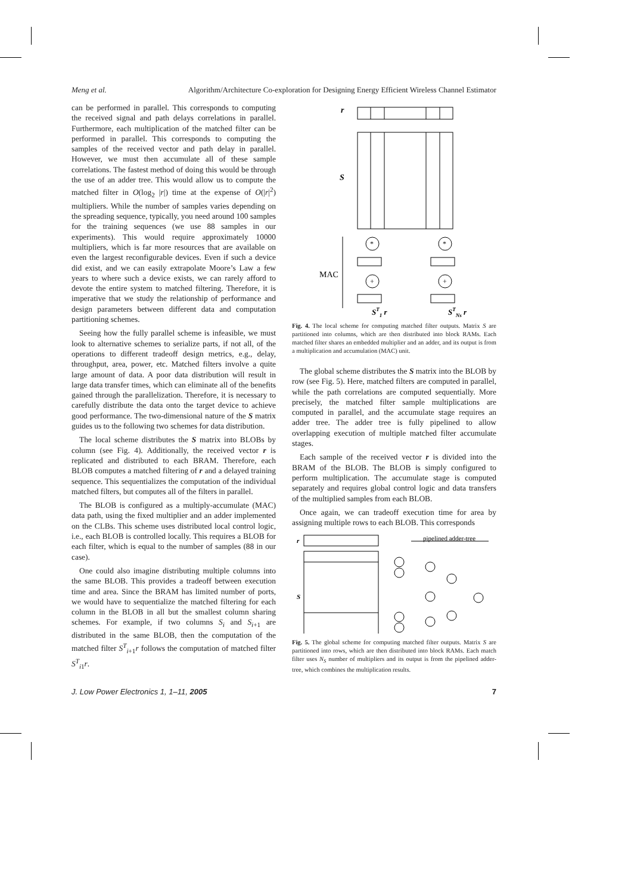Meng et al. Algorithm/Architecture Co-exploration for Designing Energy Efficient Wireless Channel Estimator
can be performed in parallel. This corresponds to computing the received signal and path delays correlations in parallel. Furthermore, each multiplication of the matched filter can be performed in parallel. This corresponds to computing the samples of the received vector and path delay in parallel. However, we must then accumulate all of these sample correlations. The fastest method of doing this would be through the use of an adder tree. This would allow us to compute the matched filter in O(log<sub>2</sub> |r|) time at the expense of O(|r|<sup>2</sup>) multipliers. While the number of samples varies depending on the spreading sequence, typically, you need around 100 samples for the training sequences (we use 88 samples in our experiments). This would require approximately 10000 multipliers, which is far more resources that are available on even the largest reconfigurable devices. Even if such a device did exist, and we can easily extrapolate Moore’s Law a few years to where such a device exists, we can rarely afford to devote the entire system to matched filtering. Therefore, it is imperative that we study the relationship of performance and design parameters between different data and computation partitioning schemes.
Seeing how the fully parallel scheme is infeasible, we must look to alternative schemes to serialize parts, if not all, of the operations to different tradeoff design metrics, e.g., delay, throughput, area, power, etc. Matched filters involve a quite large amount of data. A poor data distribution will result in large data transfer times, which can eliminate all of the benefits gained through the parallelization. Therefore, it is necessary to carefully distribute the data onto the target device to achieve good performance. The two-dimensional nature of the S matrix guides us to the following two schemes for data distribution.
The local scheme distributes the S matrix into BLOBs by column (see Fig. 4). Additionally, the received vector r is replicated and distributed to each BRAM. Therefore, each BLOB computes a matched filtering of r and a delayed training sequence. This sequentializes the computation of the individual matched filters, but computes all of the filters in parallel.
The BLOB is configured as a multiply-accumulate (MAC) data path, using the fixed multiplier and an adder implemented on the CLBs. This scheme uses distributed local control logic, i.e., each BLOB is controlled locally. This requires a BLOB for each filter, which is equal to the number of samples (88 in our case).
One could also imagine distributing multiple columns into the same BLOB. This provides a tradeoff between execution time and area. Since the BRAM has limited number of ports, we would have to sequentialize the matched filtering for each column in the BLOB in all but the smallest column sharing schemes. For example, if two columns S<sub>i</sub> and S<sub>i+1</sub> are distributed in the same BLOB, then the computation of the matched filter S<sup>T</sup><sub>i+1</sub>r follows the computation of matched filter S<sup>T</sup><sub>i1</sub>r.
r
S
MAC
*
*
+
+
ST1 r
STNs r
Fig. 4. The local scheme for computing matched filter outputs. Matrix S are partitioned into columns, which are then distributed into block RAMs. Each matched filter shares an embedded multiplier and an adder, and its output is from a multiplication and accumulation (MAC) unit.
The global scheme distributes the S matrix into the BLOB by row (see Fig. 5). Here, matched filters are computed in parallel, while the path correlations are computed sequentially. More precisely, the matched filter sample multiplications are computed in parallel, and the accumulate stage requires an adder tree. The adder tree is fully pipelined to allow overlapping execution of multiple matched filter accumulate stages.
Each sample of the received vector r is divided into the BRAM of the BLOB. The BLOB is simply configured to perform multiplication. The accumulate stage is computed separately and requires global control logic and data transfers of the multiplied samples from each BLOB.
Once again, we can tradeoff execution time for area by assigning multiple rows to each BLOB. This corresponds
r
S
pipelined adder-tree
Fig. 5. The global scheme for computing matched filter outputs. Matrix S are partitioned into rows, which are then distributed into block RAMs. Each match filter uses N<sub>S</sub> number of multipliers and its output is from the pipelined adder-tree, which combines the multiplication results.
J. Low Power Electronics 1, 1–11, 2005 7